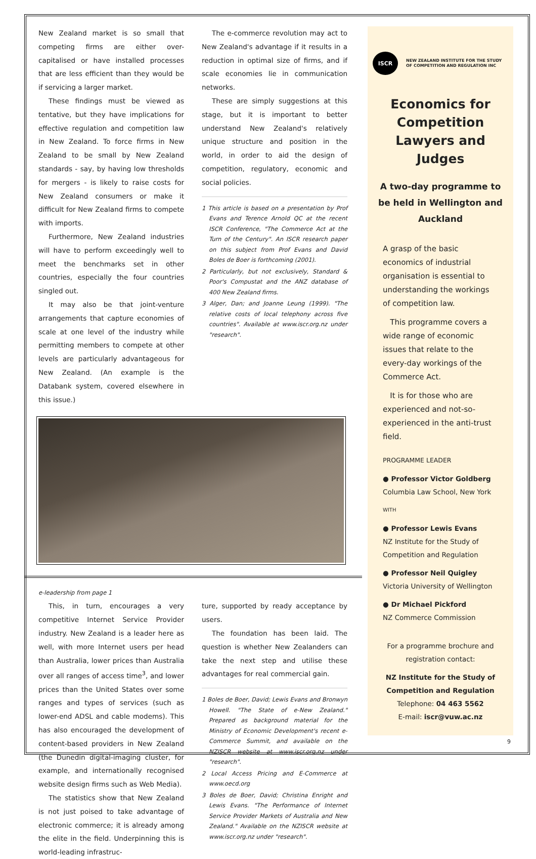New Zealand market is so small that competing firms are either over-capitalised or have installed processes that are less efficient than they would be if servicing a larger market.
These findings must be viewed as tentative, but they have implications for effective regulation and competition law in New Zealand. To force firms in New Zealand to be small by New Zealand standards - say, by having low thresholds for mergers - is likely to raise costs for New Zealand consumers or make it difficult for New Zealand firms to compete with imports.
Furthermore, New Zealand industries will have to perform exceedingly well to meet the benchmarks set in other countries, especially the four countries singled out.
It may also be that joint-venture arrangements that capture economies of scale at one level of the industry while permitting members to compete at other levels are particularly advantageous for New Zealand. (An example is the Databank system, covered elsewhere in this issue.)
The e-commerce revolution may act to New Zealand's advantage if it results in a reduction in optimal size of firms, and if scale economies lie in communication networks.
These are simply suggestions at this stage, but it is important to better understand New Zealand's relatively unique structure and position in the world, in order to aid the design of competition, regulatory, economic and social policies.
1 This article is based on a presentation by Prof Evans and Terence Arnold QC at the recent ISCR Conference, "The Commerce Act at the Turn of the Century". An ISCR research paper on this subject from Prof Evans and David Boles de Boer is forthcoming (2001).
2 Particularly, but not exclusively, Standard & Poor's Compustat and the ANZ database of 400 New Zealand firms.
3 Alger, Dan; and Joanne Leung (1999). "The relative costs of local telephony across five countries". Available at www.iscr.org.nz under "research".
e-leadership from page 1
This, in turn, encourages a very competitive Internet Service Provider industry. New Zealand is a leader here as well, with more Internet users per head than Australia, lower prices than Australia over all ranges of access time<sup>3</sup>, and lower prices than the United States over some ranges and types of services (such as lower-end ADSL and cable modems). This has also encouraged the development of content-based providers in New Zealand (the Dunedin digital-imaging cluster, for example, and internationally recognised website design firms such as Web Media).
The statistics show that New Zealand is not just poised to take advantage of electronic commerce; it is already among the elite in the field. Underpinning this is world-leading infrastruc-
ture, supported by ready acceptance by users.
The foundation has been laid. The question is whether New Zealanders can take the next step and utilise these advantages for real commercial gain.
1 Boles de Boer, David; Lewis Evans and Bronwyn Howell. "The State of e-New Zealand." Prepared as background material for the Ministry of Economic Development's recent e-Commerce Summit, and available on the NZISCR website at www.iscr.org.nz under "research".
2 Local Access Pricing and E-Commerce at www.oecd.org
3 Boles de Boer, David; Christina Enright and Lewis Evans. "The Performance of Internet Service Provider Markets of Australia and New Zealand." Available on the NZISCR website at www.iscr.org.nz under "research".
ISCR
NEW ZEALAND INSTITUTE FOR THE STUDY
OF COMPETITION AND REGULATION INC
Economics for Competition Lawyers and Judges
A two-day programme to be held in Wellington and Auckland
A grasp of the basic economics of industrial organisation is essential to understanding the workings of competition law.
This programme covers a wide range of economic issues that relate to the every-day workings of the Commerce Act.
It is for those who are experienced and not-so-experienced in the anti-trust field.
PROGRAMME LEADER
● Professor Victor Goldberg
Columbia Law School, New York
WITH
● Professor Lewis Evans
NZ Institute for the Study of Competition and Regulation
● Professor Neil Quigley
Victoria University of Wellington
● Dr Michael Pickford
NZ Commerce Commission
For a programme brochure and registration contact:
NZ Institute for the Study of Competition and Regulation
Telephone: 04 463 5562
E-mail: iscr@vuw.ac.nz
9